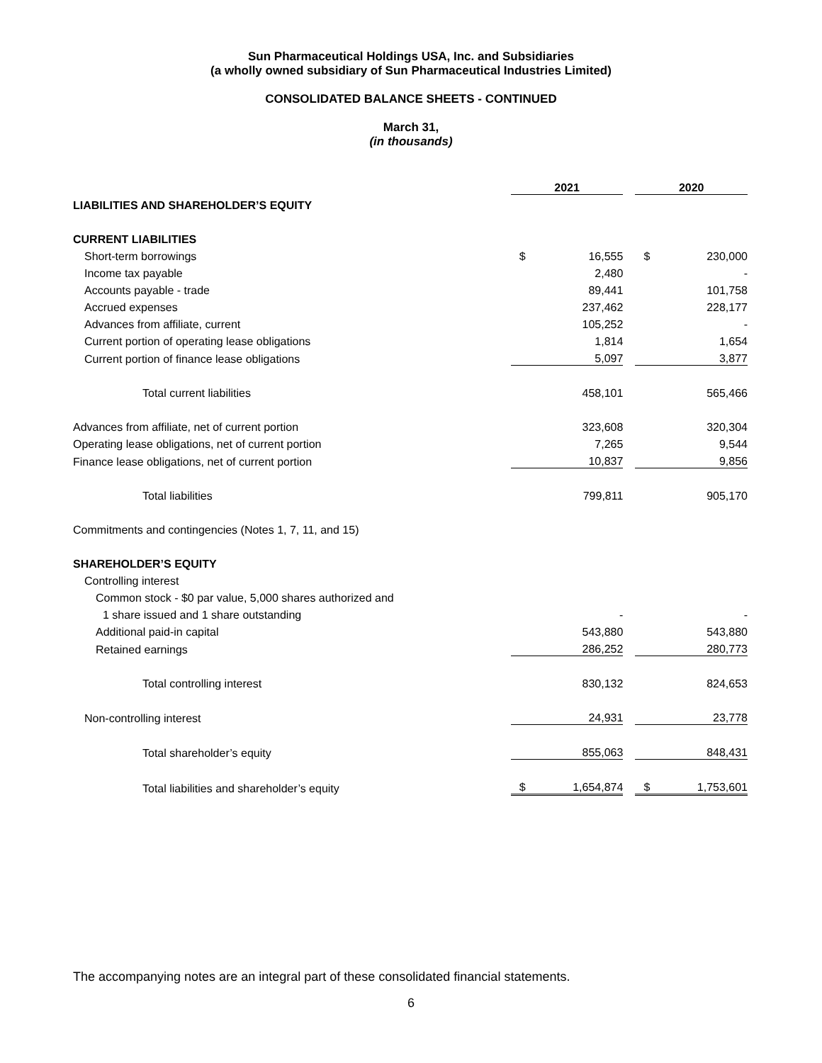Sun Pharmaceutical Holdings USA, Inc. and Subsidiaries
(a wholly owned subsidiary of Sun Pharmaceutical Industries Limited)
CONSOLIDATED BALANCE SHEETS - CONTINUED
March 31,
(in thousands)
| | 2021 | | | 2020 | |
| LIABILITIES AND SHAREHOLDER’S EQUITY | | | | | |
| CURRENT LIABILITIES | | | | | |
| Short-term borrowings | $ | 16,555 | | $ | 230,000 |
| Income tax payable | | 2,480 | | | - |
| Accounts payable - trade | | 89,441 | | | 101,758 |
| Accrued expenses | | 237,462 | | | 228,177 |
| Advances from affiliate, current | | 105,252 | | | - |
| Current portion of operating lease obligations | | 1,814 | | | 1,654 |
| Current portion of finance lease obligations | | 5,097 | | | 3,877 |
| Total current liabilities | | 458,101 | | | 565,466 |
| Advances from affiliate, net of current portion | | 323,608 | | | 320,304 |
| Operating lease obligations, net of current portion | | 7,265 | | | 9,544 |
| Finance lease obligations, net of current portion | | 10,837 | | | 9,856 |
| Total liabilities | | 799,811 | | | 905,170 |
| Commitments and contingencies (Notes 1, 7, 11, and 15) | | | | | |
| SHAREHOLDER’S EQUITY | | | | | |
| Controlling interest | | | | | |
| Common stock - $0 par value, 5,000 shares authorized and | | | | | |
| 1 share issued and 1 share outstanding | | - | | | - |
| Additional paid-in capital | | 543,880 | | | 543,880 |
| Retained earnings | | 286,252 | | | 280,773 |
| Total controlling interest | | 830,132 | | | 824,653 |
| Non-controlling interest | | 24,931 | | | 23,778 |
| Total shareholder’s equity | | 855,063 | | | 848,431 |
| Total liabilities and shareholder’s equity | $ | 1,654,874 | | $ | 1,753,601 |
The accompanying notes are an integral part of these consolidated financial statements.
6